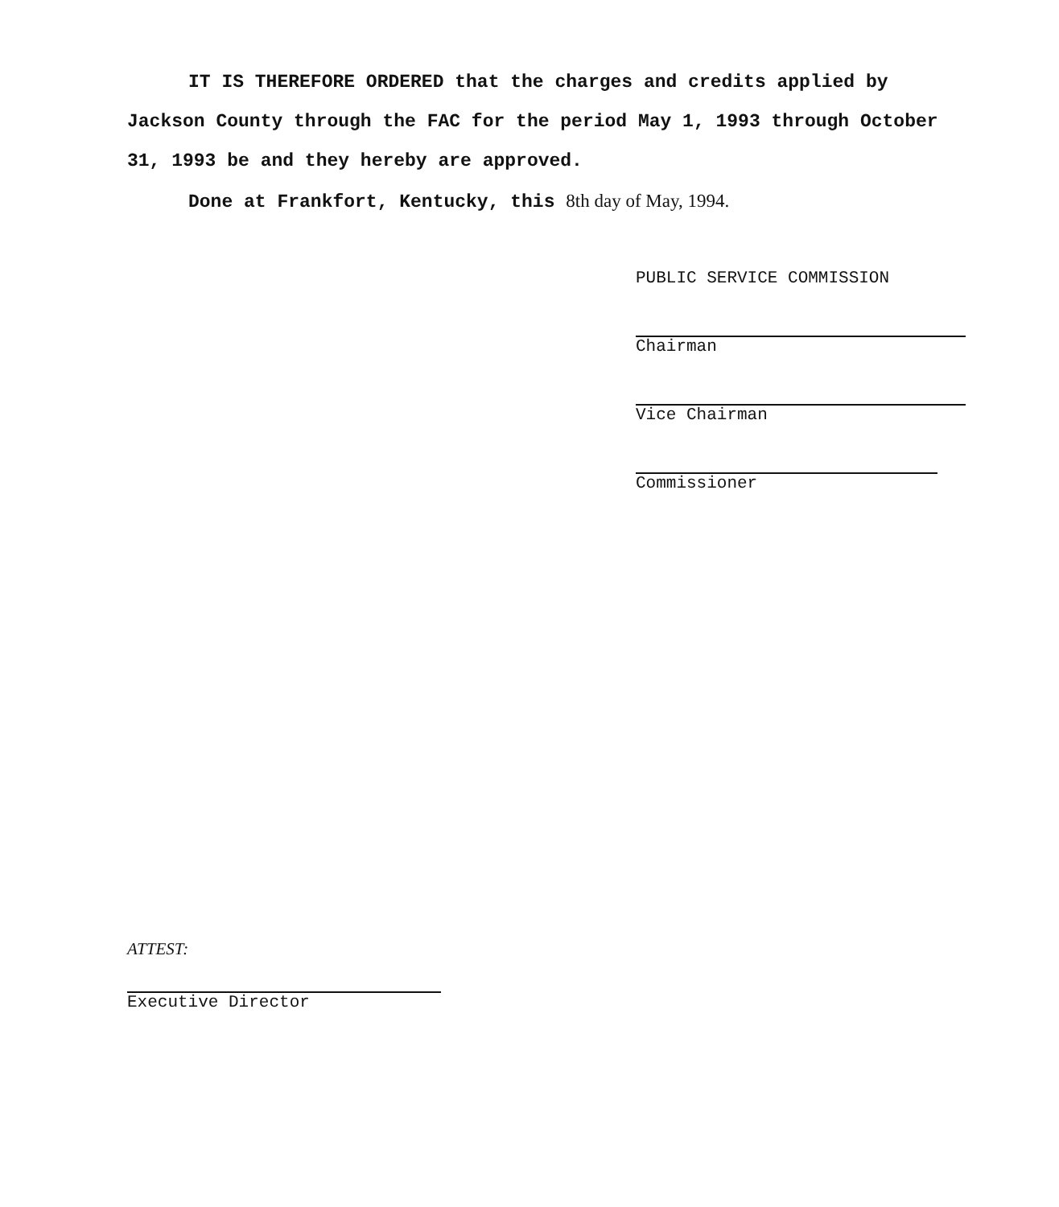IT IS THEREFORE ORDERED that the charges and credits applied by Jackson County through the FAC for the period May 1, 1993 through October 31, 1993 be and they hereby are approved.
Done at Frankfort, Kentucky, this 8th day of May, 1994.
PUBLIC SERVICE COMMISSION
Chairman
Vice Chairman
Commissioner
ATTEST:
Executive Director